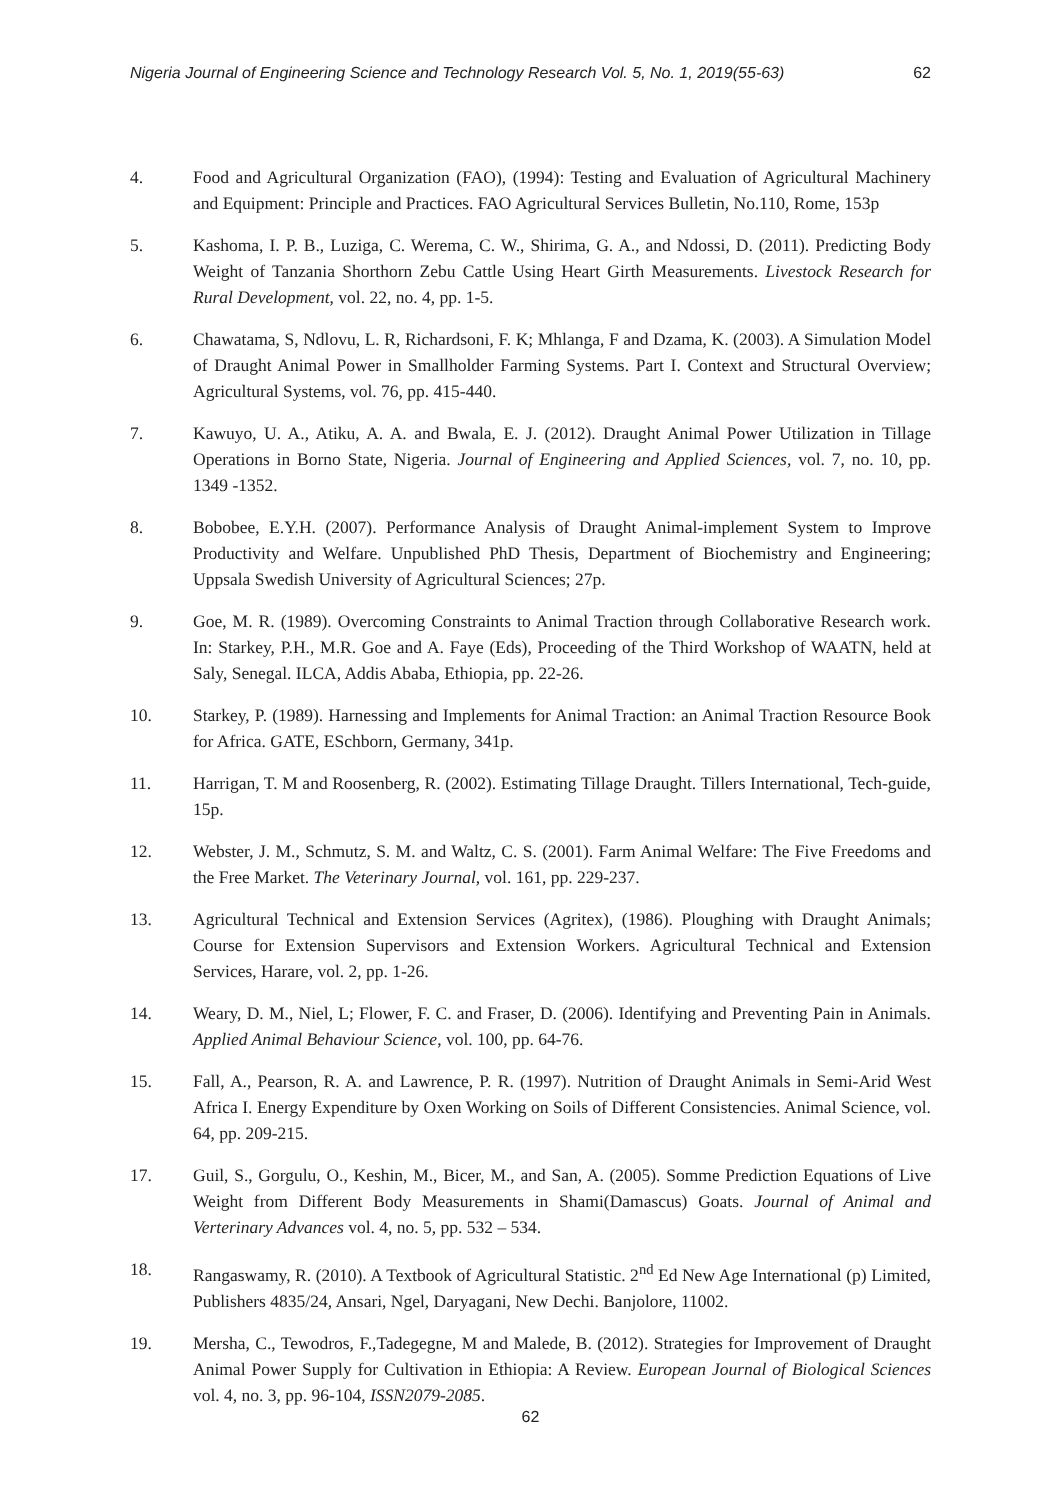Nigeria Journal of Engineering Science and Technology Research Vol. 5, No. 1, 2019(55-63) 62
4. Food and Agricultural Organization (FAO), (1994): Testing and Evaluation of Agricultural Machinery and Equipment: Principle and Practices. FAO Agricultural Services Bulletin, No.110, Rome, 153p
5. Kashoma, I. P. B., Luziga, C. Werema, C. W., Shirima, G. A., and Ndossi, D. (2011). Predicting Body Weight of Tanzania Shorthorn Zebu Cattle Using Heart Girth Measurements. Livestock Research for Rural Development, vol. 22, no. 4, pp. 1-5.
6. Chawatama, S, Ndlovu, L. R, Richardsoni, F. K; Mhlanga, F and Dzama, K. (2003). A Simulation Model of Draught Animal Power in Smallholder Farming Systems. Part I. Context and Structural Overview; Agricultural Systems, vol. 76, pp. 415-440.
7. Kawuyo, U. A., Atiku, A. A. and Bwala, E. J. (2012). Draught Animal Power Utilization in Tillage Operations in Borno State, Nigeria. Journal of Engineering and Applied Sciences, vol. 7, no. 10, pp. 1349 -1352.
8. Bobobee, E.Y.H. (2007). Performance Analysis of Draught Animal-implement System to Improve Productivity and Welfare. Unpublished PhD Thesis, Department of Biochemistry and Engineering; Uppsala Swedish University of Agricultural Sciences; 27p.
9. Goe, M. R. (1989). Overcoming Constraints to Animal Traction through Collaborative Research work. In: Starkey, P.H., M.R. Goe and A. Faye (Eds), Proceeding of the Third Workshop of WAATN, held at Saly, Senegal. ILCA, Addis Ababa, Ethiopia, pp. 22-26.
10. Starkey, P. (1989). Harnessing and Implements for Animal Traction: an Animal Traction Resource Book for Africa. GATE, ESchborn, Germany, 341p.
11. Harrigan, T. M and Roosenberg, R. (2002). Estimating Tillage Draught. Tillers International, Tech-guide, 15p.
12. Webster, J. M., Schmutz, S. M. and Waltz, C. S. (2001). Farm Animal Welfare: The Five Freedoms and the Free Market. The Veterinary Journal, vol. 161, pp. 229-237.
13. Agricultural Technical and Extension Services (Agritex), (1986). Ploughing with Draught Animals; Course for Extension Supervisors and Extension Workers. Agricultural Technical and Extension Services, Harare, vol. 2, pp. 1-26.
14. Weary, D. M., Niel, L; Flower, F. C. and Fraser, D. (2006). Identifying and Preventing Pain in Animals. Applied Animal Behaviour Science, vol. 100, pp. 64-76.
15. Fall, A., Pearson, R. A. and Lawrence, P. R. (1997). Nutrition of Draught Animals in Semi-Arid West Africa I. Energy Expenditure by Oxen Working on Soils of Different Consistencies. Animal Science, vol. 64, pp. 209-215.
17. Guil, S., Gorgulu, O., Keshin, M., Bicer, M., and San, A. (2005). Somme Prediction Equations of Live Weight from Different Body Measurements in Shami(Damascus) Goats. Journal of Animal and Verterinary Advances vol. 4, no. 5, pp. 532 – 534.
18. Rangaswamy, R. (2010). A Textbook of Agricultural Statistic. 2<sup>nd</sup> Ed New Age International (p) Limited, Publishers 4835/24, Ansari, Ngel, Daryagani, New Dechi. Banjolore, 11002.
19. Mersha, C., Tewodros, F.,Tadegegne, M and Malede, B. (2012). Strategies for Improvement of Draught Animal Power Supply for Cultivation in Ethiopia: A Review. European Journal of Biological Sciences vol. 4, no. 3, pp. 96-104, ISSN2079-2085.
62